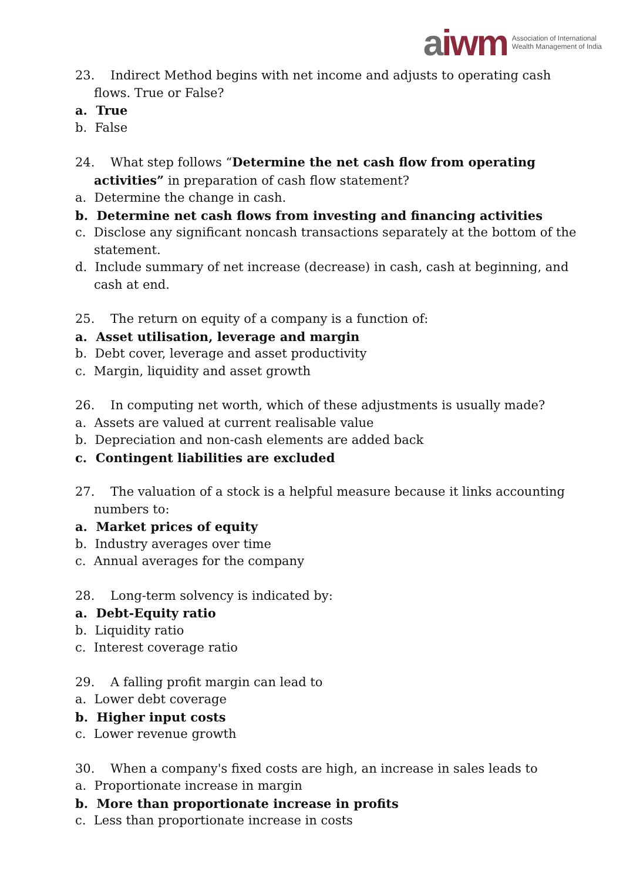aiwm
Association of International
Wealth Management of India
23. Indirect Method begins with net income and adjusts to operating cash flows. True or False?
a. True
b. False
24. What step follows “Determine the net cash flow from operating activities” in preparation of cash flow statement?
a. Determine the change in cash.
b. Determine net cash flows from investing and financing activities
c. Disclose any significant noncash transactions separately at the bottom of the statement.
d. Include summary of net increase (decrease) in cash, cash at beginning, and cash at end.
25. The return on equity of a company is a function of:
a. Asset utilisation, leverage and margin
b. Debt cover, leverage and asset productivity
c. Margin, liquidity and asset growth
26. In computing net worth, which of these adjustments is usually made?
a. Assets are valued at current realisable value
b. Depreciation and non-cash elements are added back
c. Contingent liabilities are excluded
27. The valuation of a stock is a helpful measure because it links accounting numbers to:
a. Market prices of equity
b. Industry averages over time
c. Annual averages for the company
28. Long-term solvency is indicated by:
a. Debt-Equity ratio
b. Liquidity ratio
c. Interest coverage ratio
29. A falling profit margin can lead to
a. Lower debt coverage
b. Higher input costs
c. Lower revenue growth
30. When a company's fixed costs are high, an increase in sales leads to
a. Proportionate increase in margin
b. More than proportionate increase in profits
c. Less than proportionate increase in costs